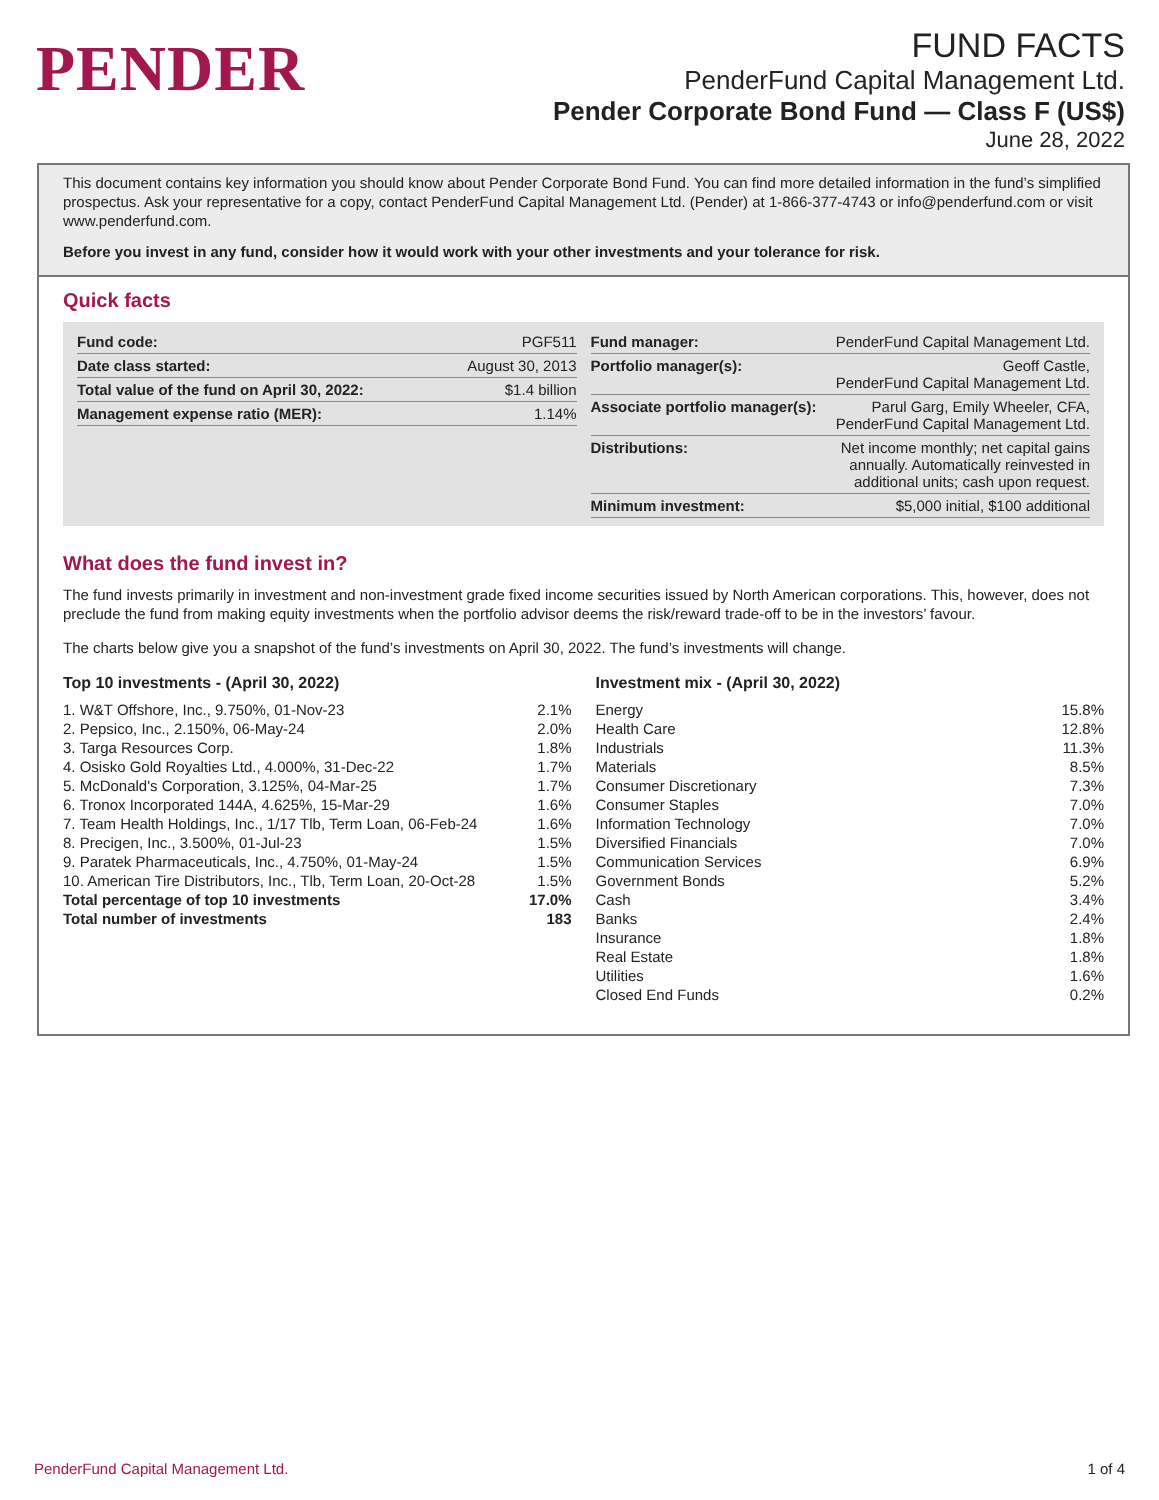PENDER
FUND FACTS
PenderFund Capital Management Ltd.
Pender Corporate Bond Fund — Class F (US$)
June 28, 2022
This document contains key information you should know about Pender Corporate Bond Fund. You can find more detailed information in the fund’s simplified prospectus. Ask your representative for a copy, contact PenderFund Capital Management Ltd. (Pender) at 1-866-377-4743 or info@penderfund.com or visit www.penderfund.com.
Before you invest in any fund, consider how it would work with your other investments and your tolerance for risk.
Quick facts
| Fund code: | PGF511 |
| Date class started: | August 30, 2013 |
| Total value of the fund on April 30, 2022: | $1.4 billion |
| Management expense ratio (MER): | 1.14% |
| Fund manager: | PenderFund Capital Management Ltd. |
| Portfolio manager(s): | Geoff Castle, PenderFund Capital Management Ltd. |
| Associate portfolio manager(s): | Parul Garg, Emily Wheeler, CFA, PenderFund Capital Management Ltd. |
| Distributions: | Net income monthly; net capital gains annually. Automatically reinvested in additional units; cash upon request. |
| Minimum investment: | $5,000 initial, $100 additional |
What does the fund invest in?
The fund invests primarily in investment and non-investment grade fixed income securities issued by North American corporations. This, however, does not preclude the fund from making equity investments when the portfolio advisor deems the risk/reward trade-off to be in the investors’ favour.
The charts below give you a snapshot of the fund’s investments on April 30, 2022. The fund’s investments will change.
Top 10 investments - (April 30, 2022)
| 1. W&T Offshore, Inc., 9.750%, 01-Nov-23 | 2.1% |
| 2. Pepsico, Inc., 2.150%, 06-May-24 | 2.0% |
| 3. Targa Resources Corp. | 1.8% |
| 4. Osisko Gold Royalties Ltd., 4.000%, 31-Dec-22 | 1.7% |
| 5. McDonald's Corporation, 3.125%, 04-Mar-25 | 1.7% |
| 6. Tronox Incorporated 144A, 4.625%, 15-Mar-29 | 1.6% |
| 7. Team Health Holdings, Inc., 1/17 Tlb, Term Loan, 06-Feb-24 | 1.6% |
| 8. Precigen, Inc., 3.500%, 01-Jul-23 | 1.5% |
| 9. Paratek Pharmaceuticals, Inc., 4.750%, 01-May-24 | 1.5% |
| 10. American Tire Distributors, Inc., Tlb, Term Loan, 20-Oct-28 | 1.5% |
| Total percentage of top 10 investments | 17.0% |
| Total number of investments | 183 |
Investment mix - (April 30, 2022)
| Energy | 15.8% |
| Health Care | 12.8% |
| Industrials | 11.3% |
| Materials | 8.5% |
| Consumer Discretionary | 7.3% |
| Consumer Staples | 7.0% |
| Information Technology | 7.0% |
| Diversified Financials | 7.0% |
| Communication Services | 6.9% |
| Government Bonds | 5.2% |
| Cash | 3.4% |
| Banks | 2.4% |
| Insurance | 1.8% |
| Real Estate | 1.8% |
| Utilities | 1.6% |
| Closed End Funds | 0.2% |
PenderFund Capital Management Ltd. 1 of 4